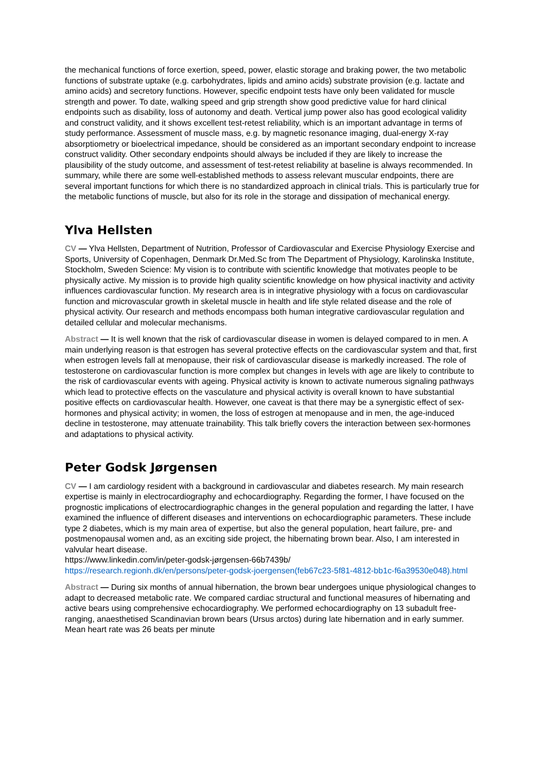the mechanical functions of force exertion, speed, power, elastic storage and braking power, the two metabolic functions of substrate uptake (e.g. carbohydrates, lipids and amino acids) substrate provision (e.g. lactate and amino acids) and secretory functions. However, specific endpoint tests have only been validated for muscle strength and power. To date, walking speed and grip strength show good predictive value for hard clinical endpoints such as disability, loss of autonomy and death. Vertical jump power also has good ecological validity and construct validity, and it shows excellent test-retest reliability, which is an important advantage in terms of study performance. Assessment of muscle mass, e.g. by magnetic resonance imaging, dual-energy X-ray absorptiometry or bioelectrical impedance, should be considered as an important secondary endpoint to increase construct validity. Other secondary endpoints should always be included if they are likely to increase the plausibility of the study outcome, and assessment of test-retest reliability at baseline is always recommended. In summary, while there are some well-established methods to assess relevant muscular endpoints, there are several important functions for which there is no standardized approach in clinical trials. This is particularly true for the metabolic functions of muscle, but also for its role in the storage and dissipation of mechanical energy.
Ylva Hellsten
CV — Ylva Hellsten, Department of Nutrition, Professor of Cardiovascular and Exercise Physiology Exercise and Sports, University of Copenhagen, Denmark Dr.Med.Sc from The Department of Physiology, Karolinska Institute, Stockholm, Sweden Science: My vision is to contribute with scientific knowledge that motivates people to be physically active. My mission is to provide high quality scientific knowledge on how physical inactivity and activity influences cardiovascular function. My research area is in integrative physiology with a focus on cardiovascular function and microvascular growth in skeletal muscle in health and life style related disease and the role of physical activity. Our research and methods encompass both human integrative cardiovascular regulation and detailed cellular and molecular mechanisms.
Abstract — It is well known that the risk of cardiovascular disease in women is delayed compared to in men. A main underlying reason is that estrogen has several protective effects on the cardiovascular system and that, first when estrogen levels fall at menopause, their risk of cardiovascular disease is markedly increased. The role of testosterone on cardiovascular function is more complex but changes in levels with age are likely to contribute to the risk of cardiovascular events with ageing. Physical activity is known to activate numerous signaling pathways which lead to protective effects on the vasculature and physical activity is overall known to have substantial positive effects on cardiovascular health. However, one caveat is that there may be a synergistic effect of sex-hormones and physical activity; in women, the loss of estrogen at menopause and in men, the age-induced decline in testosterone, may attenuate trainability. This talk briefly covers the interaction between sex-hormones and adaptations to physical activity.
Peter Godsk Jørgensen
CV — I am cardiology resident with a background in cardiovascular and diabetes research. My main research expertise is mainly in electrocardiography and echocardiography. Regarding the former, I have focused on the prognostic implications of electrocardiographic changes in the general population and regarding the latter, I have examined the influence of different diseases and interventions on echocardiographic parameters. These include type 2 diabetes, which is my main area of expertise, but also the general population, heart failure, pre- and postmenopausal women and, as an exciting side project, the hibernating brown bear. Also, I am interested in valvular heart disease.
https://www.linkedin.com/in/peter-godsk-jørgensen-66b7439b/
https://research.regionh.dk/en/persons/peter-godsk-joergensen(feb67c23-5f81-4812-bb1c-f6a39530e048).html
Abstract — During six months of annual hibernation, the brown bear undergoes unique physiological changes to adapt to decreased metabolic rate. We compared cardiac structural and functional measures of hibernating and active bears using comprehensive echocardiography. We performed echocardiography on 13 subadult free-ranging, anaesthetised Scandinavian brown bears (Ursus arctos) during late hibernation and in early summer. Mean heart rate was 26 beats per minute